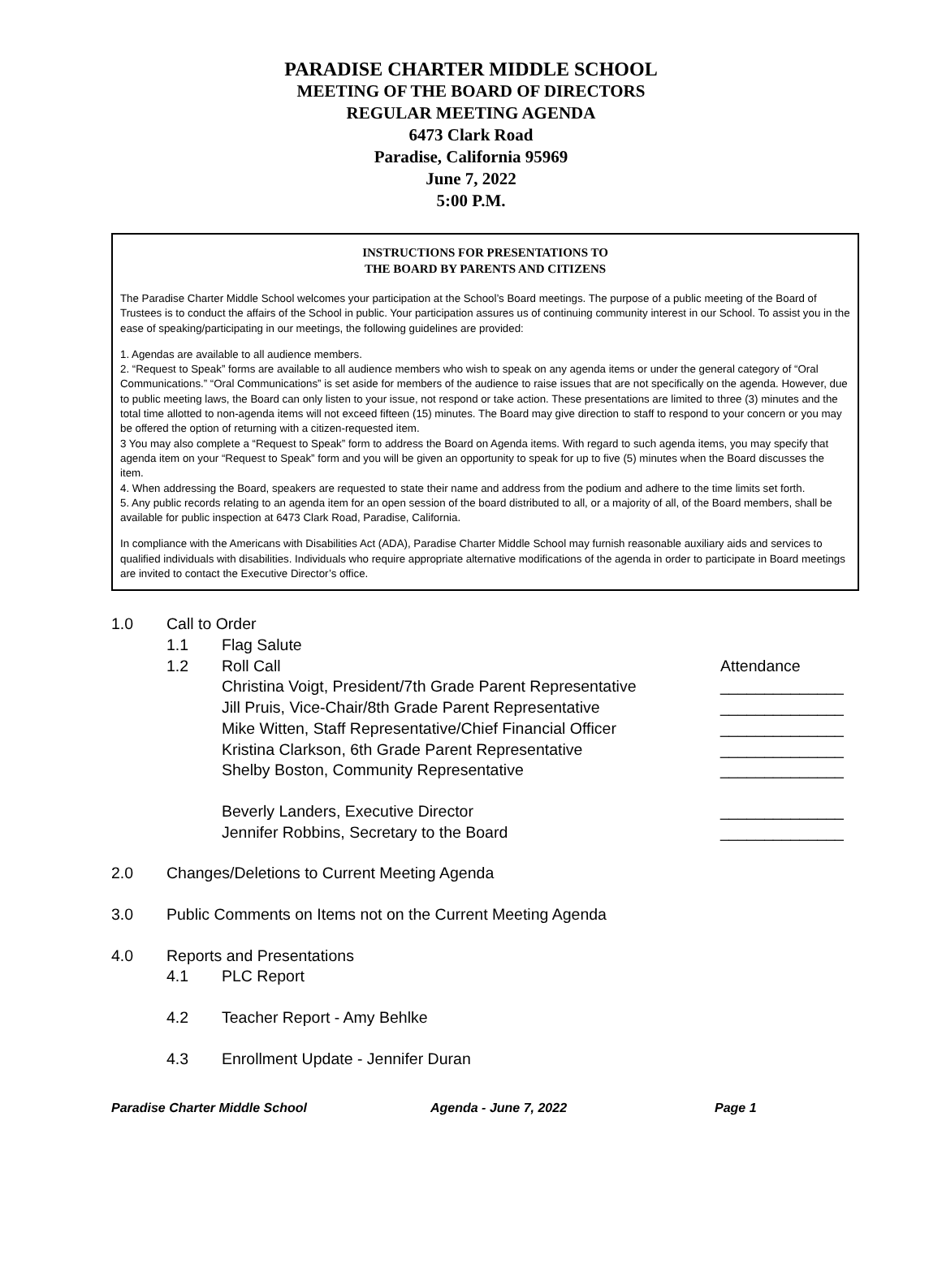PARADISE CHARTER MIDDLE SCHOOL
MEETING OF THE BOARD OF DIRECTORS
REGULAR MEETING AGENDA
6473 Clark Road
Paradise, California 95969
June 7, 2022
5:00 P.M.
INSTRUCTIONS FOR PRESENTATIONS TO
THE BOARD BY PARENTS AND CITIZENS
The Paradise Charter Middle School welcomes your participation at the School’s Board meetings. The purpose of a public meeting of the Board of Trustees is to conduct the affairs of the School in public. Your participation assures us of continuing community interest in our School. To assist you in the ease of speaking/participating in our meetings, the following guidelines are provided:
1. Agendas are available to all audience members.
2. “Request to Speak” forms are available to all audience members who wish to speak on any agenda items or under the general category of “Oral Communications.” “Oral Communications” is set aside for members of the audience to raise issues that are not specifically on the agenda. However, due to public meeting laws, the Board can only listen to your issue, not respond or take action. These presentations are limited to three (3) minutes and the total time allotted to non-agenda items will not exceed fifteen (15) minutes. The Board may give direction to staff to respond to your concern or you may be offered the option of returning with a citizen-requested item.
3 You may also complete a “Request to Speak” form to address the Board on Agenda items. With regard to such agenda items, you may specify that agenda item on your “Request to Speak” form and you will be given an opportunity to speak for up to five (5) minutes when the Board discusses the item.
4. When addressing the Board, speakers are requested to state their name and address from the podium and adhere to the time limits set forth.
5. Any public records relating to an agenda item for an open session of the board distributed to all, or a majority of all, of the Board members, shall be available for public inspection at 6473 Clark Road, Paradise, California.
In compliance with the Americans with Disabilities Act (ADA), Paradise Charter Middle School may furnish reasonable auxiliary aids and services to qualified individuals with disabilities. Individuals who require appropriate alternative modifications of the agenda in order to participate in Board meetings are invited to contact the Executive Director’s office.
1.0 Call to Order
1.1 Flag Salute
1.2 Roll Call Attendance
Christina Voigt, President/7th Grade Parent Representative ______________
Jill Pruis, Vice-Chair/8th Grade Parent Representative ______________
Mike Witten, Staff Representative/Chief Financial Officer ______________
Kristina Clarkson, 6th Grade Parent Representative ______________
Shelby Boston, Community Representative ______________
Beverly Landers, Executive Director ______________
Jennifer Robbins, Secretary to the Board ______________
2.0 Changes/Deletions to Current Meeting Agenda
3.0 Public Comments on Items not on the Current Meeting Agenda
4.0 Reports and Presentations
4.1 PLC Report
4.2 Teacher Report - Amy Behlke
4.3 Enrollment Update - Jennifer Duran
Paradise Charter Middle School Agenda - June 7, 2022 Page 1